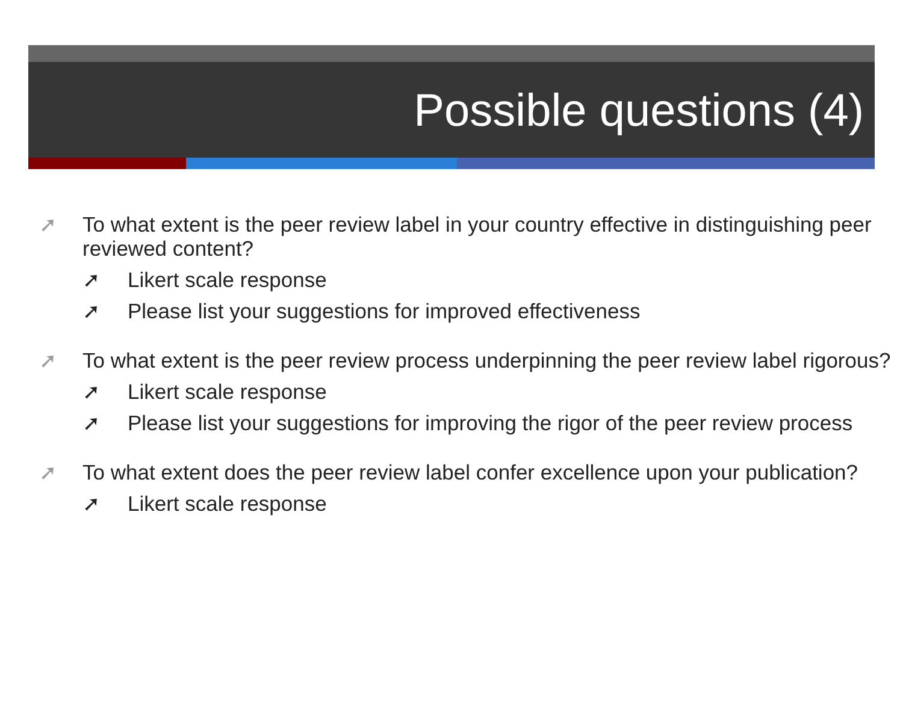Possible questions (4)
➚ To what extent is the peer review label in your country effective in distinguishing peer reviewed content?
➚ Likert scale response
➚ Please list your suggestions for improved effectiveness
➚ To what extent is the peer review process underpinning the peer review label rigorous?
➚ Likert scale response
➚ Please list your suggestions for improving the rigor of the peer review process
➚ To what extent does the peer review label confer excellence upon your publication?
➚ Likert scale response